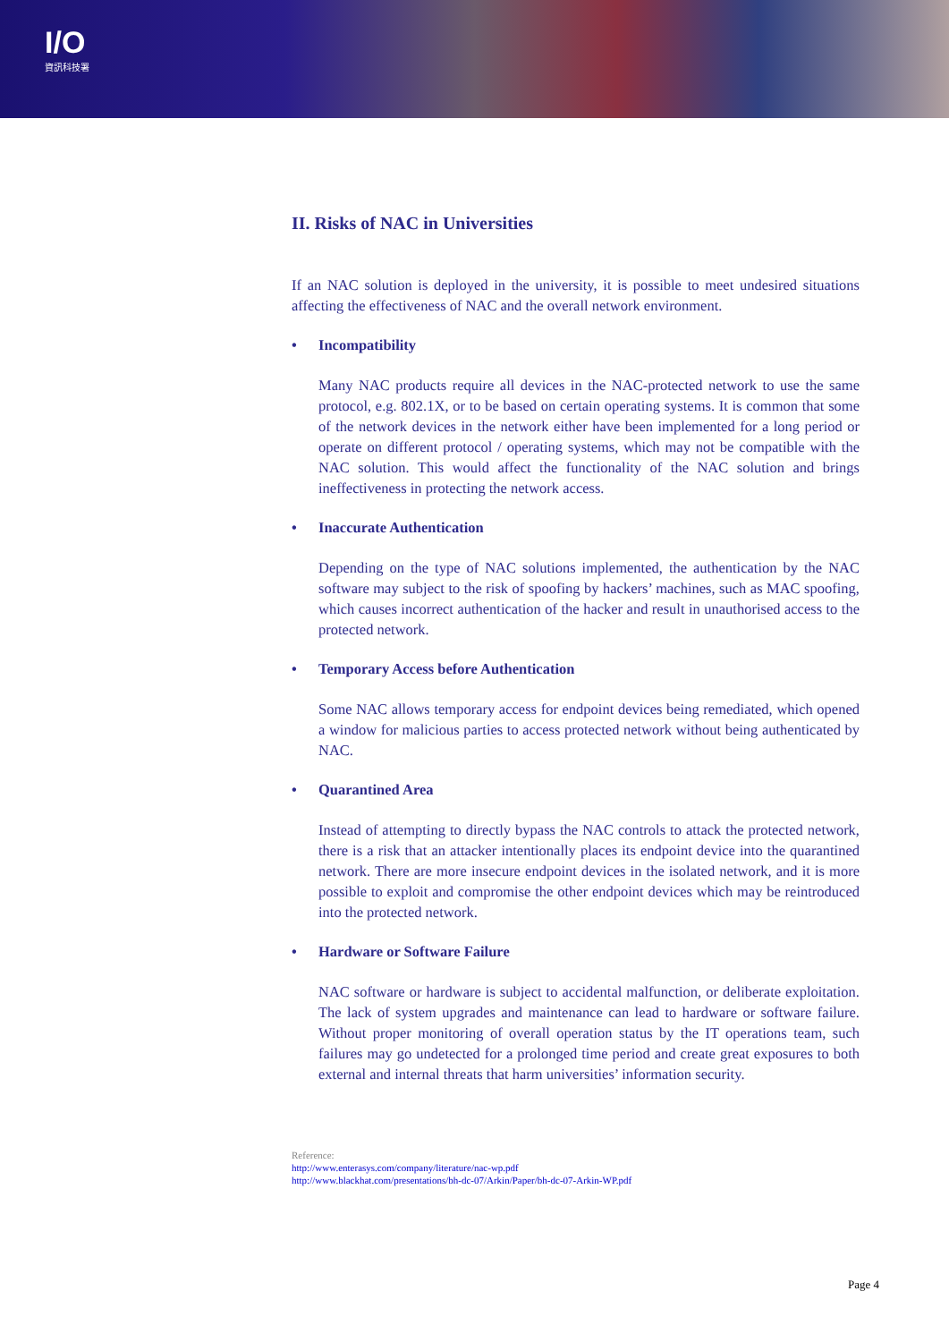I/O
資訊科技署
II. Risks of NAC in Universities
If an NAC solution is deployed in the university, it is possible to meet undesired situations affecting the effectiveness of NAC and the overall network environment.
• Incompatibility
Many NAC products require all devices in the NAC-protected network to use the same protocol, e.g. 802.1X, or to be based on certain operating systems. It is common that some of the network devices in the network either have been implemented for a long period or operate on different protocol / operating systems, which may not be compatible with the NAC solution. This would affect the functionality of the NAC solution and brings ineffectiveness in protecting the network access.
• Inaccurate Authentication
Depending on the type of NAC solutions implemented, the authentication by the NAC software may subject to the risk of spoofing by hackers’ machines, such as MAC spoofing, which causes incorrect authentication of the hacker and result in unauthorised access to the protected network.
• Temporary Access before Authentication
Some NAC allows temporary access for endpoint devices being remediated, which opened a window for malicious parties to access protected network without being authenticated by NAC.
• Quarantined Area
Instead of attempting to directly bypass the NAC controls to attack the protected network, there is a risk that an attacker intentionally places its endpoint device into the quarantined network. There are more insecure endpoint devices in the isolated network, and it is more possible to exploit and compromise the other endpoint devices which may be reintroduced into the protected network.
• Hardware or Software Failure
NAC software or hardware is subject to accidental malfunction, or deliberate exploitation. The lack of system upgrades and maintenance can lead to hardware or software failure. Without proper monitoring of overall operation status by the IT operations team, such failures may go undetected for a prolonged time period and create great exposures to both external and internal threats that harm universities’ information security.
Reference:
http://www.enterasys.com/company/literature/nac-wp.pdf
http://www.blackhat.com/presentations/bh-dc-07/Arkin/Paper/bh-dc-07-Arkin-WP.pdf
Page 4